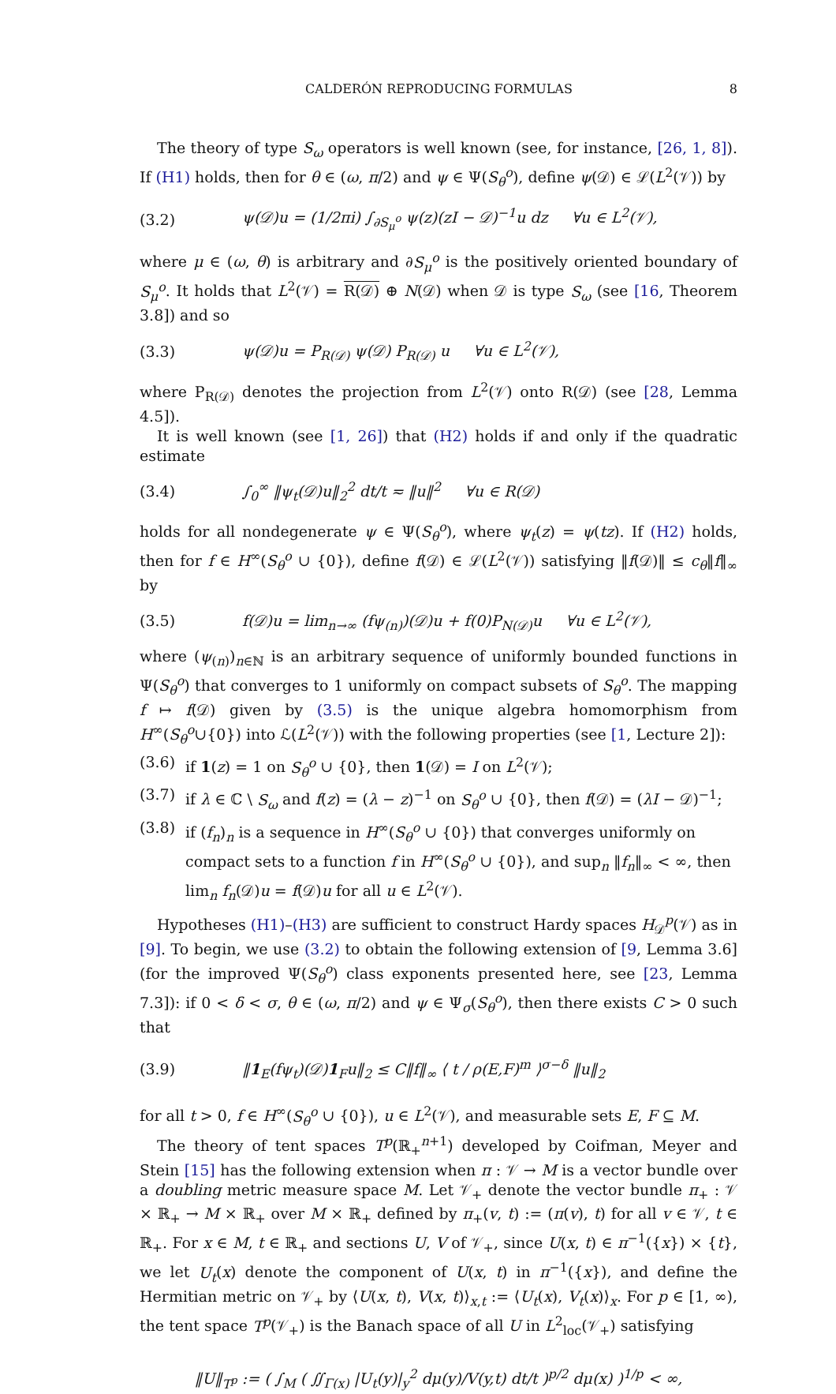CALDERÓN REPRODUCING FORMULAS 8
The theory of type S<sub>ω</sub> operators is well known (see, for instance, [26, 1, 8]). If (H1) holds, then for θ ∈ (ω, π/2) and ψ ∈ Ψ(S<sub>θ</sub><sup>o</sup>), define ψ(𝒟) ∈ ℒ(L<sup>2</sup>(𝒱)) by
(3.2) ψ(𝒟)u = (1/2πi) ∫<sub>∂S<sub>μ</sub><sup>o</sup></sub> ψ(z)(zI − 𝒟)<sup>−1</sup>u dz ∀u ∈ L<sup>2</sup>(𝒱),
where μ ∈ (ω, θ) is arbitrary and ∂S<sub>μ</sub><sup>o</sup> is the positively oriented boundary of S<sub>μ</sub><sup>o</sup>. It holds that L<sup>2</sup>(𝒱) = R(𝒟) ⊕ N(𝒟) when 𝒟 is type S<sub>ω</sub> (see [16, Theorem 3.8]) and so
(3.3) ψ(𝒟)u = P<sub>R(𝒟)</sub> ψ(𝒟) P<sub>R(𝒟)</sub> u ∀u ∈ L<sup>2</sup>(𝒱),
where P<sub>R(𝒟)</sub> denotes the projection from L<sup>2</sup>(𝒱) onto R(𝒟) (see [28, Lemma 4.5]).
It is well known (see [1, 26]) that (H2) holds if and only if the quadratic estimate
(3.4) ∫<sub>0</sub><sup>∞</sup> ‖ψ<sub>t</sub>(𝒟)u‖<sub>2</sub><sup>2</sup> dt/t ≂ ‖u‖<sup>2</sup> ∀u ∈ R(𝒟)
holds for all nondegenerate ψ ∈ Ψ(S<sub>θ</sub><sup>o</sup>), where ψ<sub>t</sub>(z) = ψ(tz). If (H2) holds, then for f ∈ H<sup>∞</sup>(S<sub>θ</sub><sup>o</sup> ∪ {0}), define f(𝒟) ∈ ℒ(L<sup>2</sup>(𝒱)) satisfying ‖f(𝒟)‖ ≤ c<sub>θ</sub>‖f‖<sub>∞</sub> by
(3.5) f(𝒟)u = lim<sub>n→∞</sub> (fψ<sub>(n)</sub>)(𝒟)u + f(0)P<sub>N(𝒟)</sub>u ∀u ∈ L<sup>2</sup>(𝒱),
where (ψ<sub>(n)</sub>)<sub>n∈ℕ</sub> is an arbitrary sequence of uniformly bounded functions in Ψ(S<sub>θ</sub><sup>o</sup>) that converges to 1 uniformly on compact subsets of S<sub>θ</sub><sup>o</sup>. The mapping f ↦ f(𝒟) given by (3.5) is the unique algebra homomorphism from H<sup>∞</sup>(S<sub>θ</sub><sup>o</sup>∪{0}) into ℒ(L<sup>2</sup>(𝒱)) with the following properties (see [1, Lecture 2]):
(3.6) if 1(z) = 1 on S<sub>θ</sub><sup>o</sup> ∪ {0}, then 1(𝒟) = I on L<sup>2</sup>(𝒱);
(3.7) if λ ∈ ℂ \ S<sub>ω</sub> and f(z) = (λ − z)<sup>−1</sup> on S<sub>θ</sub><sup>o</sup> ∪ {0}, then f(𝒟) = (λI − 𝒟)<sup>−1</sup>;
(3.8) if (f<sub>n</sub>)<sub>n</sub> is a sequence in H<sup>∞</sup>(S<sub>θ</sub><sup>o</sup> ∪ {0}) that converges uniformly on compact sets to a function f in H<sup>∞</sup>(S<sub>θ</sub><sup>o</sup> ∪ {0}), and sup<sub>n</sub> ‖f<sub>n</sub>‖<sub>∞</sub> < ∞, then lim<sub>n</sub> f<sub>n</sub>(𝒟)u = f(𝒟)u for all u ∈ L<sup>2</sup>(𝒱).
Hypotheses (H1)–(H3) are sufficient to construct Hardy spaces H<sub>𝒟</sub><sup>p</sup>(𝒱) as in [9]. To begin, we use (3.2) to obtain the following extension of [9, Lemma 3.6] (for the improved Ψ(S<sub>θ</sub><sup>o</sup>) class exponents presented here, see [23, Lemma 7.3]): if 0 < δ < σ, θ ∈ (ω, π/2) and ψ ∈ Ψ<sub>σ</sub>(S<sub>θ</sub><sup>o</sup>), then there exists C > 0 such that
(3.9) ‖1<sub>E</sub>(fψ<sub>t</sub>)(𝒟)1<sub>F</sub>u‖<sub>2</sub> ≤ C‖f‖<sub>∞</sub> ⟨ t / ρ(E,F)<sup>m</sup> ⟩<sup>σ−δ</sup> ‖u‖<sub>2</sub>
for all t > 0, f ∈ H<sup>∞</sup>(S<sub>θ</sub><sup>o</sup> ∪ {0}), u ∈ L<sup>2</sup>(𝒱), and measurable sets E, F ⊆ M.
The theory of tent spaces T<sup>p</sup>(ℝ<sub>+</sub><sup>n+1</sup>) developed by Coifman, Meyer and Stein [15] has the following extension when π : 𝒱 → M is a vector bundle over a doubling metric measure space M. Let 𝒱<sub>+</sub> denote the vector bundle π<sub>+</sub> : 𝒱 × ℝ<sub>+</sub> → M × ℝ<sub>+</sub> over M × ℝ<sub>+</sub> defined by π<sub>+</sub>(v, t) := (π(v), t) for all v ∈ 𝒱, t ∈ ℝ<sub>+</sub>. For x ∈ M, t ∈ ℝ<sub>+</sub> and sections U, V of 𝒱<sub>+</sub>, since U(x, t) ∈ π<sup>−1</sup>({x}) × {t}, we let U<sub>t</sub>(x) denote the component of U(x, t) in π<sup>−1</sup>({x}), and define the Hermitian metric on 𝒱<sub>+</sub> by ⟨U(x, t), V(x, t)⟩<sub>x,t</sub> := ⟨U<sub>t</sub>(x), V<sub>t</sub>(x)⟩<sub>x</sub>. For p ∈ [1, ∞), the tent space T<sup>p</sup>(𝒱<sub>+</sub>) is the Banach space of all U in L<sup>2</sup><sub>loc</sub>(𝒱<sub>+</sub>) satisfying
‖U‖<sub>T<sup>p</sup></sub> := ( ∫<sub>M</sub> ( ∬<sub>Γ(x)</sub> |U<sub>t</sub>(y)|<sub>y</sub><sup>2</sup> dμ(y)/V(y,t) dt/t )<sup>p/2</sup> dμ(x) )<sup>1/p</sup> < ∞,